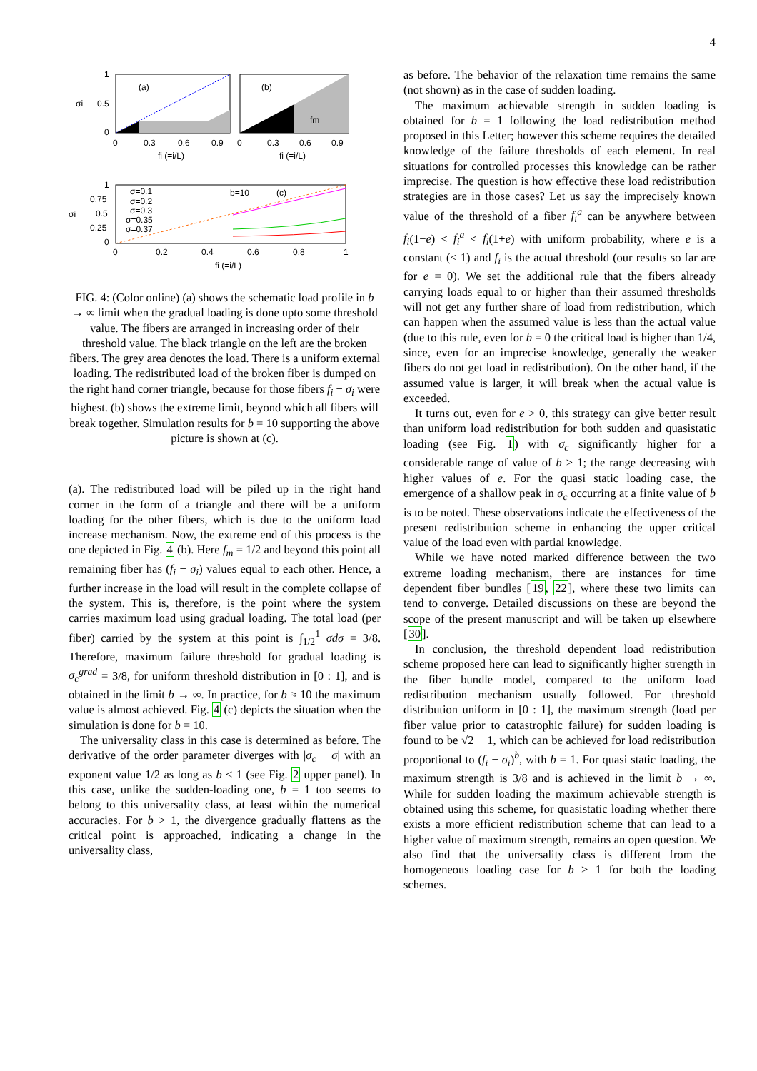4
(a)
1
0.5
0
0
0.3
0.6
0.9
fi (=i/L)
σi
(b)
fm
0
0.3
0.6
0.9
fi (=i/L)
σ=0.1
σ=0.2
σ=0.3
σ=0.35
σ=0.37
b=10
(c)
1
0.75
0.5
0.25
0
0
0.2
0.4
0.6
0.8
1
fi (=i/L)
σi
FIG. 4: (Color online) (a) shows the schematic load profile in b → ∞ limit when the gradual loading is done upto some threshold value. The fibers are arranged in increasing order of their threshold value. The black triangle on the left are the broken fibers. The grey area denotes the load. There is a uniform external loading. The redistributed load of the broken fiber is dumped on the right hand corner triangle, because for those fibers f<sub>i</sub> − σ<sub>i</sub> were highest. (b) shows the extreme limit, beyond which all fibers will break together. Simulation results for b = 10 supporting the above picture is shown at (c).
(a). The redistributed load will be piled up in the right hand corner in the form of a triangle and there will be a uniform loading for the other fibers, which is due to the uniform load increase mechanism. Now, the extreme end of this process is the one depicted in Fig. 4 (b). Here f<sub>m</sub> = 1/2 and beyond this point all remaining fiber has (f<sub>i</sub> − σ<sub>i</sub>) values equal to each other. Hence, a further increase in the load will result in the complete collapse of the system. This is, therefore, is the point where the system carries maximum load using gradual loading. The total load (per fiber) carried by the system at this point is ∫<sub>1/2</sub><sup>1</sup> σdσ = 3/8. Therefore, maximum failure threshold for gradual loading is σ<sub>c</sub><sup>grad</sup> = 3/8, for uniform threshold distribution in [0 : 1], and is obtained in the limit b → ∞. In practice, for b ≈ 10 the maximum value is almost achieved. Fig. 4 (c) depicts the situation when the simulation is done for b = 10.
The universality class in this case is determined as before. The derivative of the order parameter diverges with |σ<sub>c</sub> − σ| with an exponent value 1/2 as long as b < 1 (see Fig. 2 upper panel). In this case, unlike the sudden-loading one, b = 1 too seems to belong to this universality class, at least within the numerical accuracies. For b > 1, the divergence gradually flattens as the critical point is approached, indicating a change in the universality class,
as before. The behavior of the relaxation time remains the same (not shown) as in the case of sudden loading.
The maximum achievable strength in sudden loading is obtained for b = 1 following the load redistribution method proposed in this Letter; however this scheme requires the detailed knowledge of the failure thresholds of each element. In real situations for controlled processes this knowledge can be rather imprecise. The question is how effective these load redistribution strategies are in those cases? Let us say the imprecisely known value of the threshold of a fiber f<sub>i</sub><sup>a</sup> can be anywhere between f<sub>i</sub>(1−e) < f<sub>i</sub><sup>a</sup> < f<sub>i</sub>(1+e) with uniform probability, where e is a constant (< 1) and f<sub>i</sub> is the actual threshold (our results so far are for e = 0). We set the additional rule that the fibers already carrying loads equal to or higher than their assumed thresholds will not get any further share of load from redistribution, which can happen when the assumed value is less than the actual value (due to this rule, even for b = 0 the critical load is higher than 1/4, since, even for an imprecise knowledge, generally the weaker fibers do not get load in redistribution). On the other hand, if the assumed value is larger, it will break when the actual value is exceeded.
It turns out, even for e > 0, this strategy can give better result than uniform load redistribution for both sudden and quasistatic loading (see Fig. 1) with σ<sub>c</sub> significantly higher for a considerable range of value of b > 1; the range decreasing with higher values of e. For the quasi static loading case, the emergence of a shallow peak in σ<sub>c</sub> occurring at a finite value of b is to be noted. These observations indicate the effectiveness of the present redistribution scheme in enhancing the upper critical value of the load even with partial knowledge.
While we have noted marked difference between the two extreme loading mechanism, there are instances for time dependent fiber bundles [19, 22], where these two limits can tend to converge. Detailed discussions on these are beyond the scope of the present manuscript and will be taken up elsewhere [30].
In conclusion, the threshold dependent load redistribution scheme proposed here can lead to significantly higher strength in the fiber bundle model, compared to the uniform load redistribution mechanism usually followed. For threshold distribution uniform in [0 : 1], the maximum strength (load per fiber value prior to catastrophic failure) for sudden loading is found to be √2 − 1, which can be achieved for load redistribution proportional to (f<sub>i</sub> − σ<sub>i</sub>)<sup>b</sup>, with b = 1. For quasi static loading, the maximum strength is 3/8 and is achieved in the limit b → ∞. While for sudden loading the maximum achievable strength is obtained using this scheme, for quasistatic loading whether there exists a more efficient redistribution scheme that can lead to a higher value of maximum strength, remains an open question. We also find that the universality class is different from the homogeneous loading case for b > 1 for both the loading schemes.